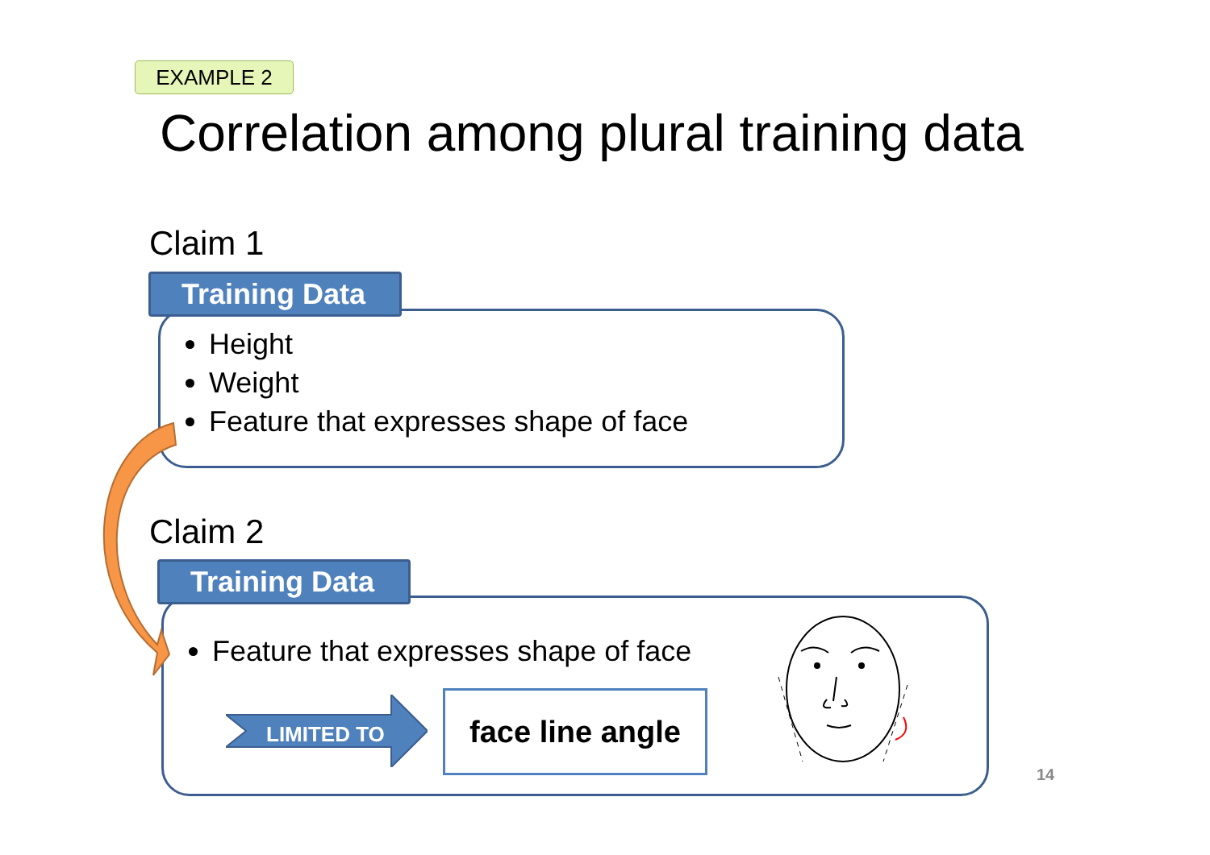EXAMPLE 2
Correlation among plural training data
Claim 1
Height
Weight
Feature that expresses shape of face
Training Data
Claim 2
Feature that expresses shape of face
Training Data
LIMITED TO
face line angle
14